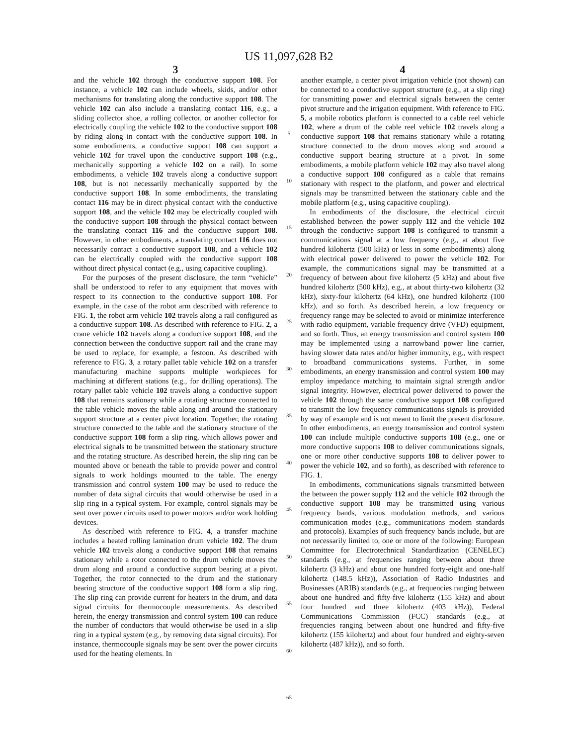US 11,097,628 B2
3
and the vehicle 102 through the conductive support 108. For instance, a vehicle 102 can include wheels, skids, and/or other mechanisms for translating along the conductive support 108. The vehicle 102 can also include a translating contact 116, e.g., a sliding collector shoe, a rolling collector, or another collector for electrically coupling the vehicle 102 to the conductive support 108 by riding along in contact with the conductive support 108. In some embodiments, a conductive support 108 can support a vehicle 102 for travel upon the conductive support 108 (e.g., mechanically supporting a vehicle 102 on a rail). In some embodiments, a vehicle 102 travels along a conductive support 108, but is not necessarily mechanically supported by the conductive support 108. In some embodiments, the translating contact 116 may be in direct physical contact with the conductive support 108, and the vehicle 102 may be electrically coupled with the conductive support 108 through the physical contact between the translating contact 116 and the conductive support 108. However, in other embodiments, a translating contact 116 does not necessarily contact a conductive support 108, and a vehicle 102 can be electrically coupled with the conductive support 108 without direct physical contact (e.g., using capacitive coupling).
For the purposes of the present disclosure, the term “vehicle” shall be understood to refer to any equipment that moves with respect to its connection to the conductive support 108. For example, in the case of the robot arm described with reference to FIG. 1, the robot arm vehicle 102 travels along a rail configured as a conductive support 108. As described with reference to FIG. 2, a crane vehicle 102 travels along a conductive support 108, and the connection between the conductive support rail and the crane may be used to replace, for example, a festoon. As described with reference to FIG. 3, a rotary pallet table vehicle 102 on a transfer manufacturing machine supports multiple workpieces for machining at different stations (e.g., for drilling operations). The rotary pallet table vehicle 102 travels along a conductive support 108 that remains stationary while a rotating structure connected to the table vehicle moves the table along and around the stationary support structure at a center pivot location. Together, the rotating structure connected to the table and the stationary structure of the conductive support 108 form a slip ring, which allows power and electrical signals to be transmitted between the stationary structure and the rotating structure. As described herein, the slip ring can be mounted above or beneath the table to provide power and control signals to work holdings mounted to the table. The energy transmission and control system 100 may be used to reduce the number of data signal circuits that would otherwise be used in a slip ring in a typical system. For example, control signals may be sent over power circuits used to power motors and/or work holding devices.
As described with reference to FIG. 4, a transfer machine includes a heated rolling lamination drum vehicle 102. The drum vehicle 102 travels along a conductive support 108 that remains stationary while a rotor connected to the drum vehicle moves the drum along and around a conductive support bearing at a pivot. Together, the rotor connected to the drum and the stationary bearing structure of the conductive support 108 form a slip ring. The slip ring can provide current for heaters in the drum, and data signal circuits for thermocouple measurements. As described herein, the energy transmission and control system 100 can reduce the number of conductors that would otherwise be used in a slip ring in a typical system (e.g., by removing data signal circuits). For instance, thermocouple signals may be sent over the power circuits used for the heating elements. In
5
10
15
20
25
30
35
40
45
50
55
60
65
4
another example, a center pivot irrigation vehicle (not shown) can be connected to a conductive support structure (e.g., at a slip ring) for transmitting power and electrical signals between the center pivot structure and the irrigation equipment. With reference to FIG. 5, a mobile robotics platform is connected to a cable reel vehicle 102, where a drum of the cable reel vehicle 102 travels along a conductive support 108 that remains stationary while a rotating structure connected to the drum moves along and around a conductive support bearing structure at a pivot. In some embodiments, a mobile platform vehicle 102 may also travel along a conductive support 108 configured as a cable that remains stationary with respect to the platform, and power and electrical signals may be transmitted between the stationary cable and the mobile platform (e.g., using capacitive coupling).
In embodiments of the disclosure, the electrical circuit established between the power supply 112 and the vehicle 102 through the conductive support 108 is configured to transmit a communications signal at a low frequency (e.g., at about five hundred kilohertz (500 kHz) or less in some embodiments) along with electrical power delivered to power the vehicle 102. For example, the communications signal may be transmitted at a frequency of between about five kilohertz (5 kHz) and about five hundred kilohertz (500 kHz), e.g., at about thirty-two kilohertz (32 kHz), sixty-four kilohertz (64 kHz), one hundred kilohertz (100 kHz), and so forth. As described herein, a low frequency or frequency range may be selected to avoid or minimize interference with radio equipment, variable frequency drive (VFD) equipment, and so forth. Thus, an energy transmission and control system 100 may be implemented using a narrowband power line carrier, having slower data rates and/or higher immunity, e.g., with respect to broadband communications systems. Further, in some embodiments, an energy transmission and control system 100 may employ impedance matching to maintain signal strength and/or signal integrity. However, electrical power delivered to power the vehicle 102 through the same conductive support 108 configured to transmit the low frequency communications signals is provided by way of example and is not meant to limit the present disclosure. In other embodiments, an energy transmission and control system 100 can include multiple conductive supports 108 (e.g., one or more conductive supports 108 to deliver communications signals, one or more other conductive supports 108 to deliver power to power the vehicle 102, and so forth), as described with reference to FIG. 1.
In embodiments, communications signals transmitted between the between the power supply 112 and the vehicle 102 through the conductive support 108 may be transmitted using various frequency bands, various modulation methods, and various communication modes (e.g., communications modem standards and protocols). Examples of such frequency bands include, but are not necessarily limited to, one or more of the following: European Committee for Electrotechnical Standardization (CENELEC) standards (e.g., at frequencies ranging between about three kilohertz (3 kHz) and about one hundred forty-eight and one-half kilohertz (148.5 kHz)), Association of Radio Industries and Businesses (ARIB) standards (e.g., at frequencies ranging between about one hundred and fifty-five kilohertz (155 kHz) and about four hundred and three kilohertz (403 kHz)), Federal Communications Commission (FCC) standards (e.g., at frequencies ranging between about one hundred and fifty-five kilohertz (155 kilohertz) and about four hundred and eighty-seven kilohertz (487 kHz)), and so forth.